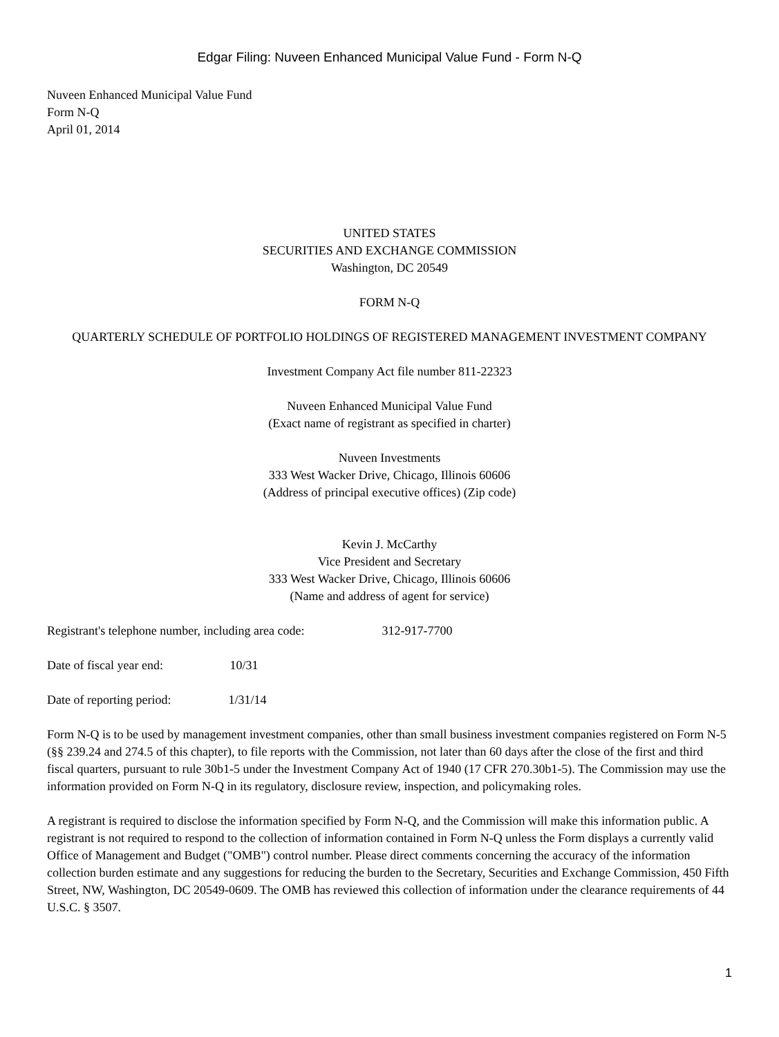Edgar Filing: Nuveen Enhanced Municipal Value Fund - Form N-Q
Nuveen Enhanced Municipal Value Fund
Form N-Q
April 01, 2014
UNITED STATES
SECURITIES AND EXCHANGE COMMISSION
Washington, DC 20549
FORM N-Q
QUARTERLY SCHEDULE OF PORTFOLIO HOLDINGS OF REGISTERED MANAGEMENT INVESTMENT COMPANY
Investment Company Act file number 811-22323
Nuveen Enhanced Municipal Value Fund
(Exact name of registrant as specified in charter)
Nuveen Investments
333 West Wacker Drive, Chicago, Illinois 60606
(Address of principal executive offices) (Zip code)
Kevin J. McCarthy
Vice President and Secretary
333 West Wacker Drive, Chicago, Illinois 60606
(Name and address of agent for service)
Registrant's telephone number, including area code: 312-917-7700
Date of fiscal year end: 10/31
Date of reporting period: 1/31/14
Form N-Q is to be used by management investment companies, other than small business investment companies registered on Form N-5 (§§ 239.24 and 274.5 of this chapter), to file reports with the Commission, not later than 60 days after the close of the first and third fiscal quarters, pursuant to rule 30b1-5 under the Investment Company Act of 1940 (17 CFR 270.30b1-5). The Commission may use the information provided on Form N-Q in its regulatory, disclosure review, inspection, and policymaking roles.
A registrant is required to disclose the information specified by Form N-Q, and the Commission will make this information public. A registrant is not required to respond to the collection of information contained in Form N-Q unless the Form displays a currently valid Office of Management and Budget ("OMB") control number. Please direct comments concerning the accuracy of the information collection burden estimate and any suggestions for reducing the burden to the Secretary, Securities and Exchange Commission, 450 Fifth Street, NW, Washington, DC 20549-0609. The OMB has reviewed this collection of information under the clearance requirements of 44 U.S.C. § 3507.
1